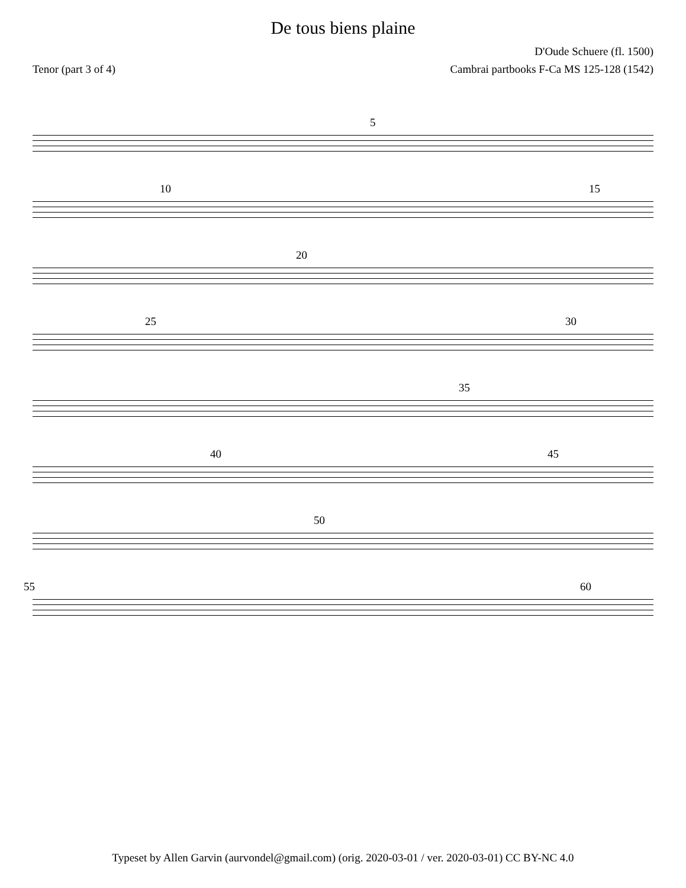De tous biens plaine
D'Oude Schuere (fl. 1500)
Tenor (part 3 of 4) Cambrai partbooks F-Ca MS 125-128 (1542)
5
10 15
20
25 30
35
40 45
50
55 60
Typeset by Allen Garvin (aurvondel@gmail.com) (orig. 2020-03-01 / ver. 2020-03-01) CC BY-NC 4.0